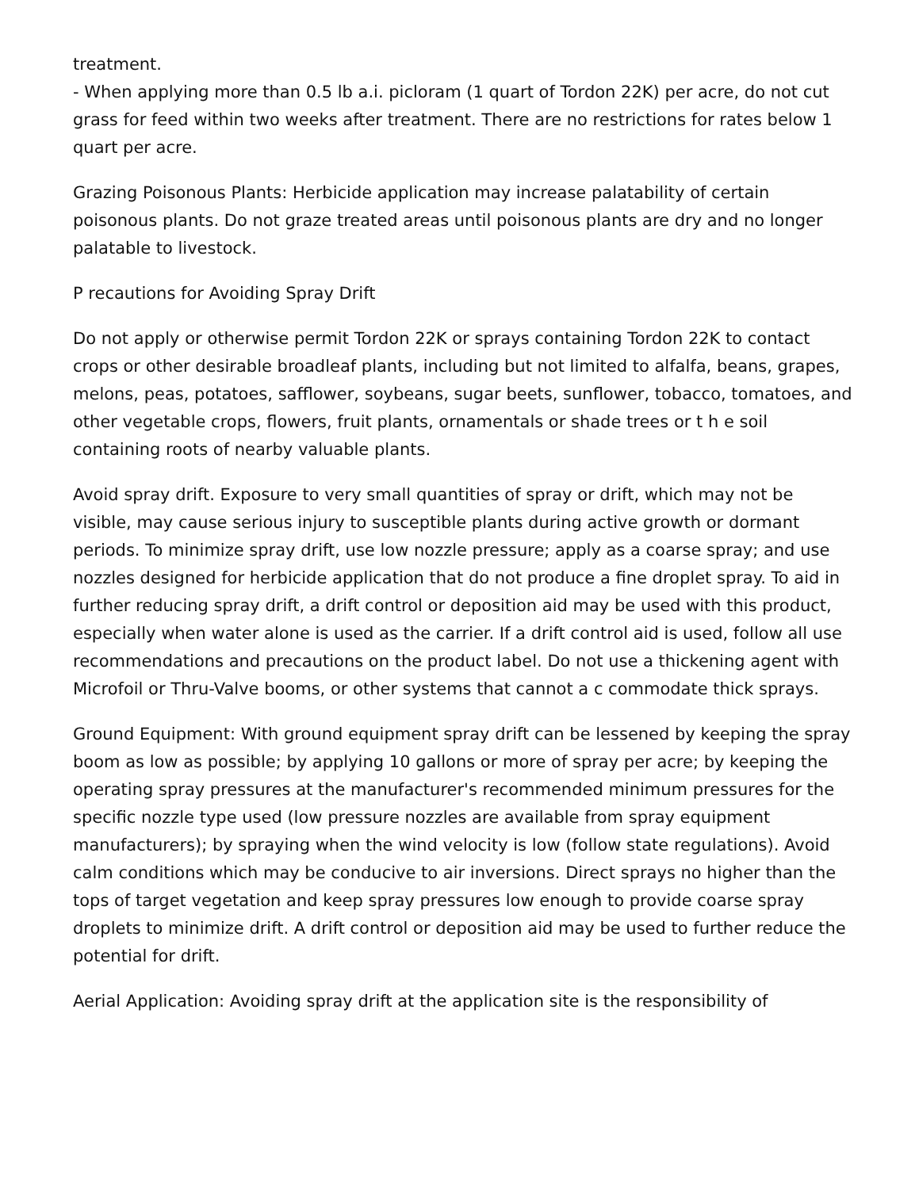treatment.
- When applying more than 0.5 lb a.i. picloram (1 quart of Tordon 22K) per acre, do not cut grass for feed within two weeks after treatment. There are no restrictions for rates below 1 quart per acre.
Grazing Poisonous Plants: Herbicide application may increase palatability of certain poisonous plants. Do not graze treated areas until poisonous plants are dry and no longer palatable to livestock.
P recautions for Avoiding Spray Drift
Do not apply or otherwise permit Tordon 22K or sprays containing Tordon 22K to contact crops or other desirable broadleaf plants, including but not limited to alfalfa, beans, grapes, melons, peas, potatoes, safflower, soybeans, sugar beets, sunflower, tobacco, tomatoes, and other vegetable crops, flowers, fruit plants, ornamentals or shade trees or t h e soil containing roots of nearby valuable plants.
Avoid spray drift. Exposure to very small quantities of spray or drift, which may not be visible, may cause serious injury to susceptible plants during active growth or dormant periods. To minimize spray drift, use low nozzle pressure; apply as a coarse spray; and use nozzles designed for herbicide application that do not produce a fine droplet spray. To aid in further reducing spray drift, a drift control or deposition aid may be used with this product, especially when water alone is used as the carrier. If a drift control aid is used, follow all use recommendations and precautions on the product label. Do not use a thickening agent with Microfoil or Thru-Valve booms, or other systems that cannot a c commodate thick sprays.
Ground Equipment: With ground equipment spray drift can be lessened by keeping the spray boom as low as possible; by applying 10 gallons or more of spray per acre; by keeping the operating spray pressures at the manufacturer's recommended minimum pressures for the specific nozzle type used (low pressure nozzles are available from spray equipment manufacturers); by spraying when the wind velocity is low (follow state regulations). Avoid calm conditions which may be conducive to air inversions. Direct sprays no higher than the tops of target vegetation and keep spray pressures low enough to provide coarse spray droplets to minimize drift. A drift control or deposition aid may be used to further reduce the potential for drift.
Aerial Application: Avoiding spray drift at the application site is the responsibility of